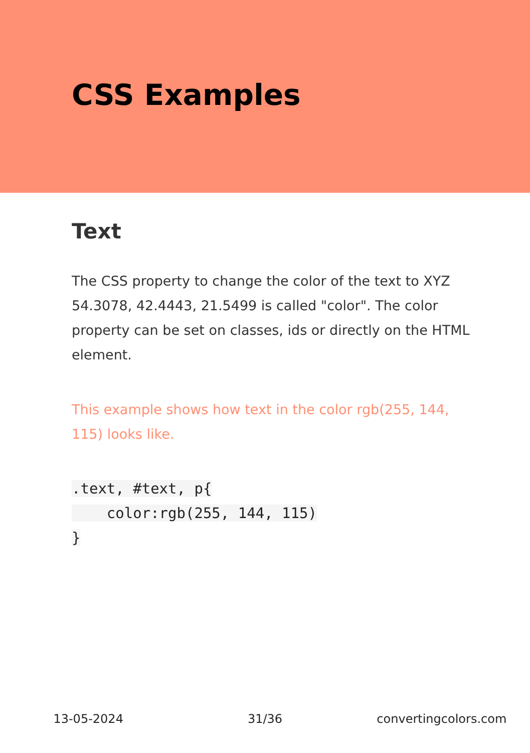CSS Examples
Text
The CSS property to change the color of the text to XYZ 54.3078, 42.4443, 21.5499 is called "color". The color property can be set on classes, ids or directly on the HTML element.
This example shows how text in the color rgb(255, 144, 115) looks like.
.text, #text, p{
    color:rgb(255, 144, 115)
}
13-05-2024 31/36 convertingcolors.com